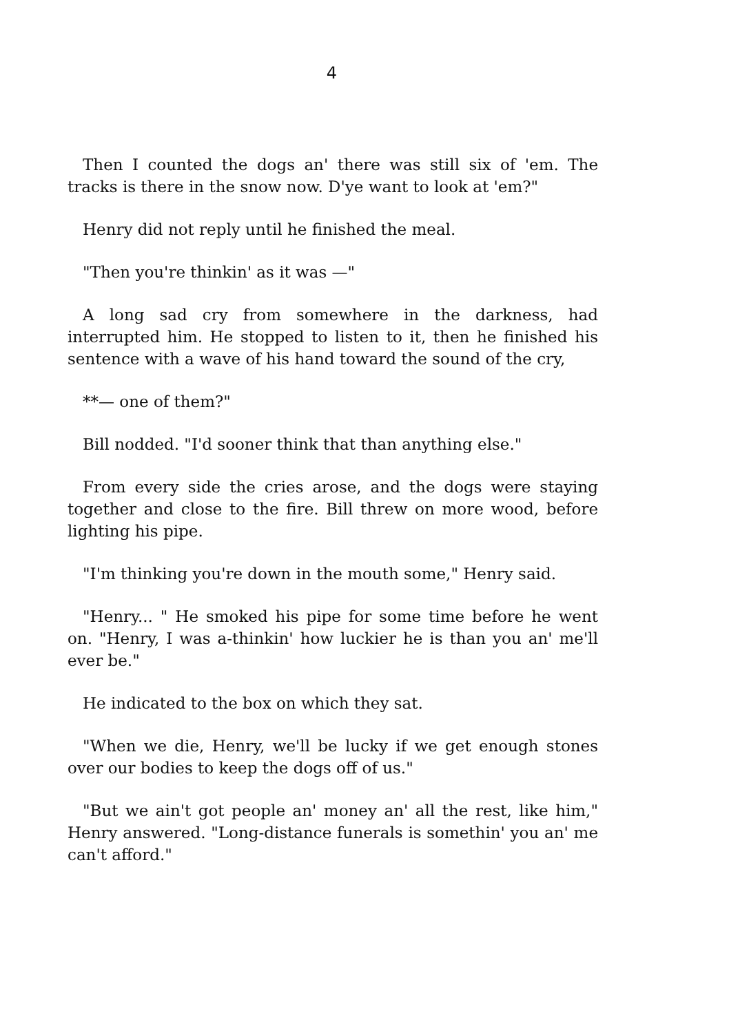4
Then I counted the dogs an' there was still six of 'em. The tracks is there in the snow now. D'ye want to look at 'em?"
Henry did not reply until he finished the meal.
"Then you're thinkin' as it was —"
A long sad cry from somewhere in the darkness, had interrupted him. He stopped to listen to it, then he finished his sentence with a wave of his hand toward the sound of the cry,
**— one of them?"
Bill nodded. "I'd sooner think that than anything else."
From every side the cries arose, and the dogs were staying together and close to the fire. Bill threw on more wood, before lighting his pipe.
"I'm thinking you're down in the mouth some," Henry said.
"Henry... " He smoked his pipe for some time before he went on. "Henry, I was a-thinkin' how luckier he is than you an' me'll ever be."
He indicated to the box on which they sat.
"When we die, Henry, we'll be lucky if we get enough stones over our bodies to keep the dogs off of us."
"But we ain't got people an' money an' all the rest, like him," Henry answered. "Long-distance funerals is somethin' you an' me can't afford."